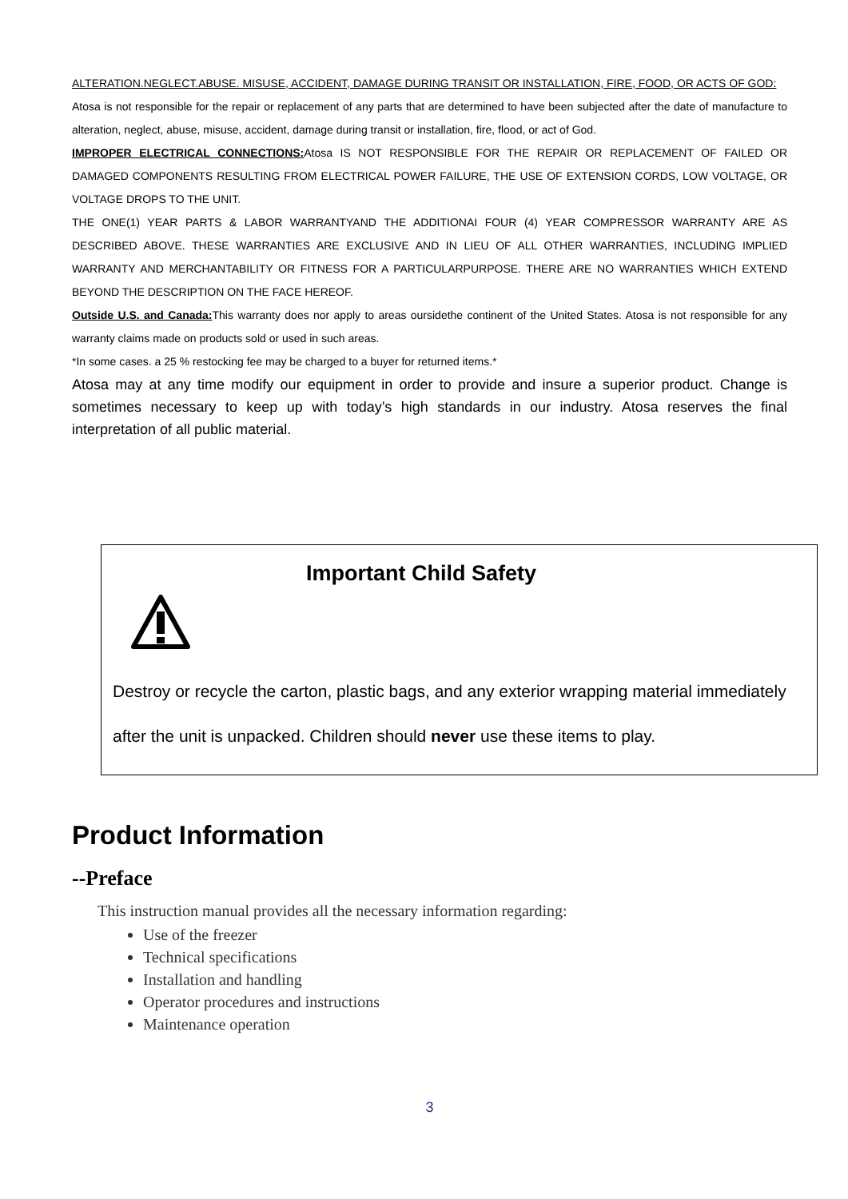ALTERATION.NEGLECT.ABUSE. MISUSE, ACCIDENT, DAMAGE DURING TRANSIT OR INSTALLATION, FIRE, FOOD, OR ACTS OF GOD:
Atosa is not responsible for the repair or replacement of any parts that are determined to have been subjected after the date of manufacture to alteration, neglect, abuse, misuse, accident, damage during transit or installation, fire, flood, or act of God.
IMPROPER ELECTRICAL CONNECTIONS: Atosa IS NOT RESPONSIBLE FOR THE REPAIR OR REPLACEMENT OF FAILED OR DAMAGED COMPONENTS RESULTING FROM ELECTRICAL POWER FAILURE, THE USE OF EXTENSION CORDS, LOW VOLTAGE, OR VOLTAGE DROPS TO THE UNIT.
THE ONE(1) YEAR PARTS & LABOR WARRANTYAND THE ADDITIONAI FOUR (4) YEAR COMPRESSOR WARRANTY ARE AS DESCRIBED ABOVE. THESE WARRANTIES ARE EXCLUSIVE AND IN LIEU OF ALL OTHER WARRANTIES, INCLUDING IMPLIED WARRANTY AND MERCHANTABILITY OR FITNESS FOR A PARTICULARPURPOSE. THERE ARE NO WARRANTIES WHICH EXTEND BEYOND THE DESCRIPTION ON THE FACE HEREOF.
Outside U.S. and Canada: This warranty does nor apply to areas oursidethe continent of the United States. Atosa is not responsible for any warranty claims made on products sold or used in such areas.
*In some cases. a 25 % restocking fee may be charged to a buyer for returned items.*
Atosa may at any time modify our equipment in order to provide and insure a superior product. Change is sometimes necessary to keep up with today’s high standards in our industry. Atosa reserves the final interpretation of all public material.
Important Child Safety
Destroy or recycle the carton, plastic bags, and any exterior wrapping material immediately after the unit is unpacked. Children should never use these items to play.
Product Information
--Preface
This instruction manual provides all the necessary information regarding:
Use of the freezer
Technical specifications
Installation and handling
Operator procedures and instructions
Maintenance operation
3